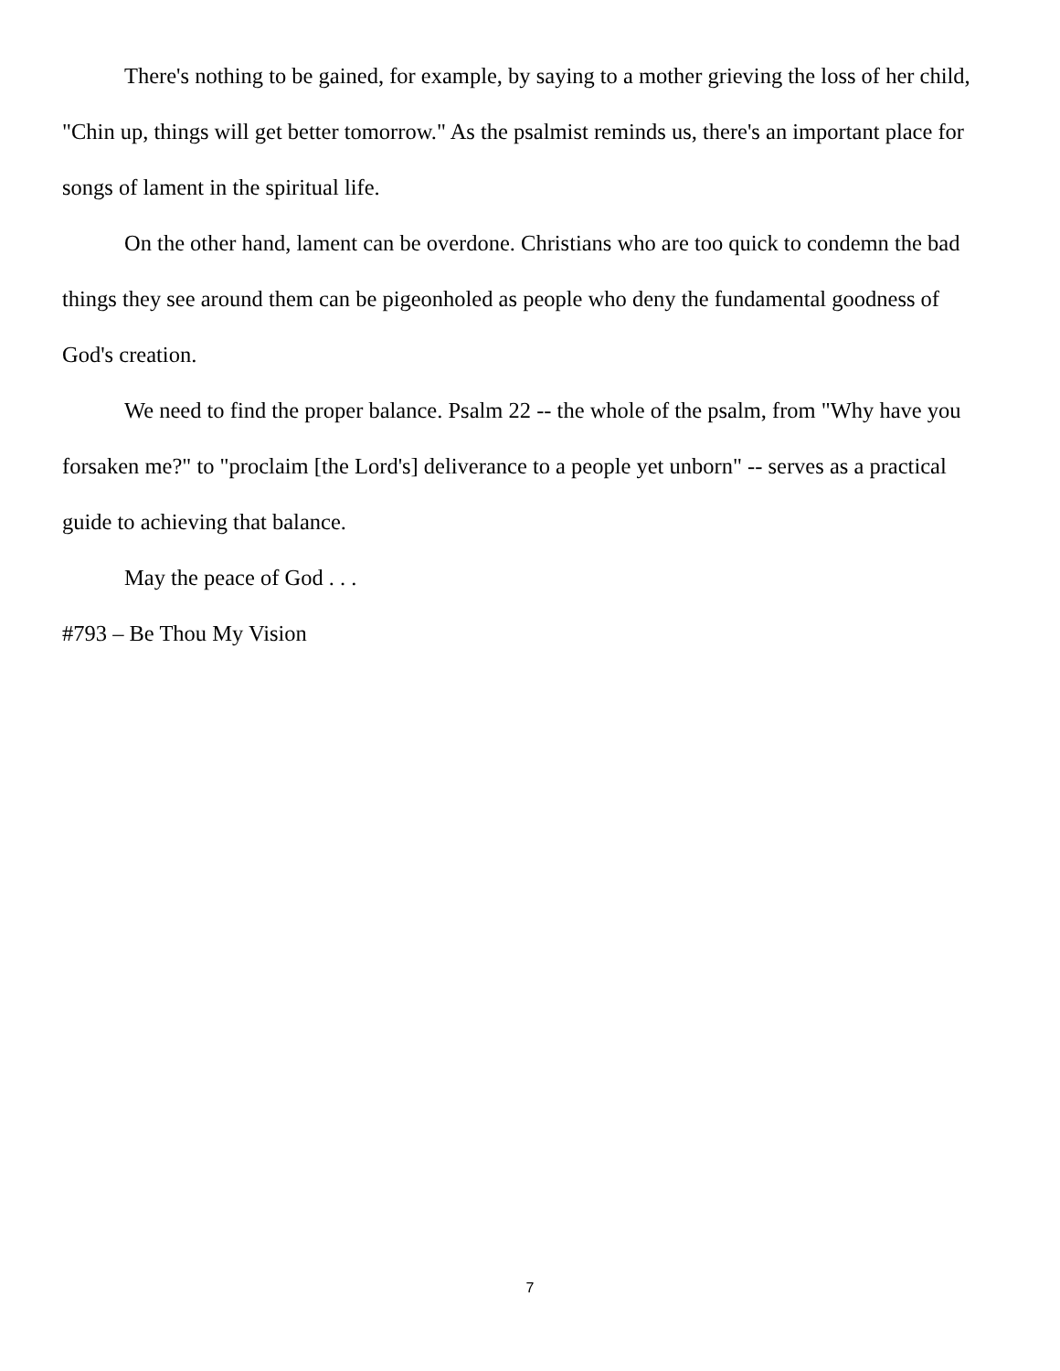There's nothing to be gained, for example, by saying to a mother grieving the loss of her child, "Chin up, things will get better tomorrow." As the psalmist reminds us, there's an important place for songs of lament in the spiritual life.
On the other hand, lament can be overdone. Christians who are too quick to condemn the bad things they see around them can be pigeonholed as people who deny the fundamental goodness of God's creation.
We need to find the proper balance. Psalm 22 -- the whole of the psalm, from "Why have you forsaken me?" to "proclaim [the Lord's] deliverance to a people yet unborn" -- serves as a practical guide to achieving that balance.
May the peace of God . . .
#793 – Be Thou My Vision
7